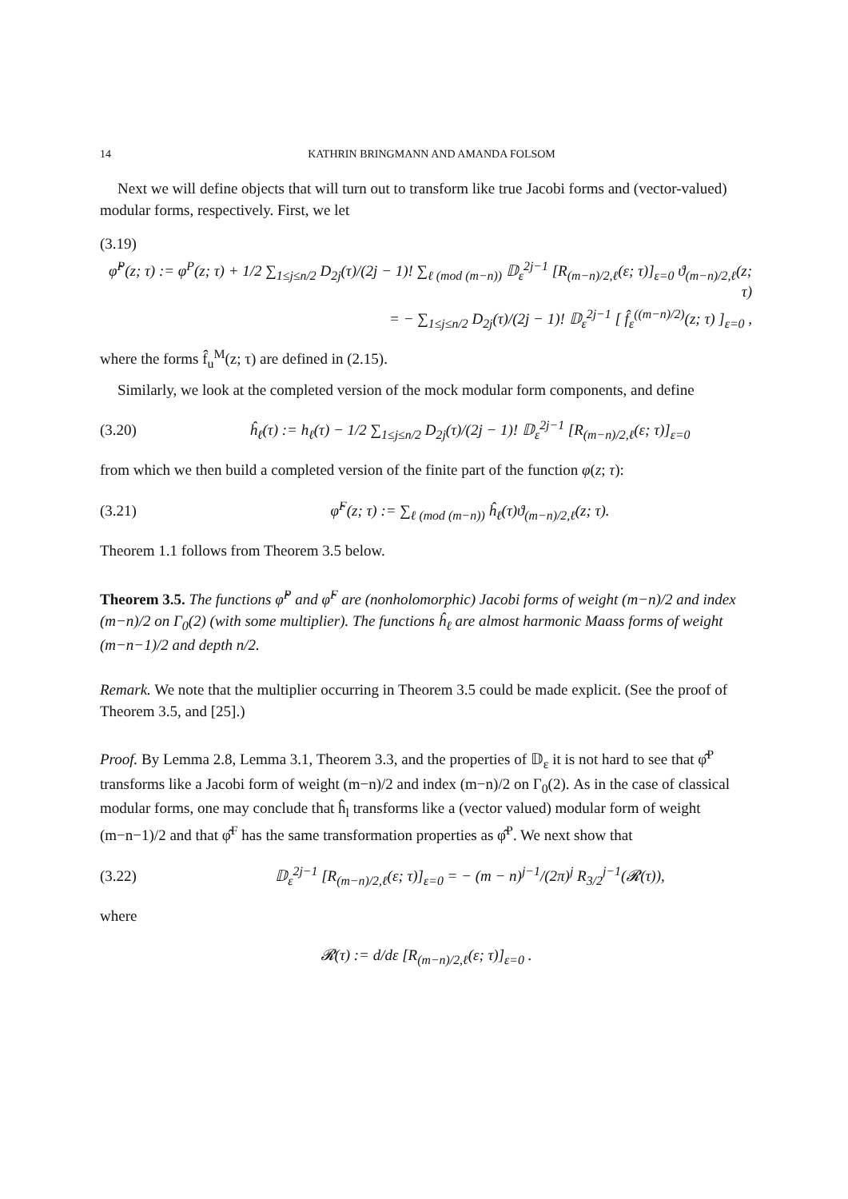14 KATHRIN BRINGMANN AND AMANDA FOLSOM
Next we will define objects that will turn out to transform like true Jacobi forms and (vector-valued) modular forms, respectively. First, we let
(3.19)
φ̂<sup>P</sup>(z; τ) := φ<sup>P</sup>(z; τ) + 1/2 ∑<sub>1≤j≤n/2</sub> D<sub>2j</sub>(τ)/(2j − 1)! ∑<sub>ℓ (mod (m−n))</sub> 𝔻<sub>ε</sub><sup>2j−1</sup> [R<sub>(m−n)/2,ℓ</sub>(ε; τ)]<sub>ε=0</sub> ϑ<sub>(m−n)/2,ℓ</sub>(z; τ)
= − ∑<sub>1≤j≤n/2</sub> D<sub>2j</sub>(τ)/(2j − 1)! 𝔻<sub>ε</sub><sup>2j−1</sup> [ f̂<sub>ε</sub><sup>((m−n)/2)</sup>(z; τ) ]<sub>ε=0</sub> ,
where the forms f̂<sub>u</sub><sup>M</sup>(z; τ) are defined in (2.15).
Similarly, we look at the completed version of the mock modular form components, and define
(3.20) ĥ<sub>ℓ</sub>(τ) := h<sub>ℓ</sub>(τ) − 1/2 ∑<sub>1≤j≤n/2</sub> D<sub>2j</sub>(τ)/(2j − 1)! 𝔻<sub>ε</sub><sup>2j−1</sup> [R<sub>(m−n)/2,ℓ</sub>(ε; τ)]<sub>ε=0</sub>
from which we then build a completed version of the finite part of the function φ(z; τ):
(3.21) φ̂<sup>F</sup>(z; τ) := ∑<sub>ℓ (mod (m−n))</sub> ĥ<sub>ℓ</sub>(τ)ϑ<sub>(m−n)/2,ℓ</sub>(z; τ).
Theorem 1.1 follows from Theorem 3.5 below.
Theorem 3.5. The functions φ̂<sup>P</sup> and φ̂<sup>F</sup> are (nonholomorphic) Jacobi forms of weight (m−n)/2 and index (m−n)/2 on Γ<sub>0</sub>(2) (with some multiplier). The functions ĥ<sub>ℓ</sub> are almost harmonic Maass forms of weight (m−n−1)/2 and depth n/2.
Remark. We note that the multiplier occurring in Theorem 3.5 could be made explicit. (See the proof of Theorem 3.5, and [25].)
Proof. By Lemma 2.8, Lemma 3.1, Theorem 3.3, and the properties of 𝔻<sub>ε</sub> it is not hard to see that φ̂<sup>P</sup> transforms like a Jacobi form of weight (m−n)/2 and index (m−n)/2 on Γ<sub>0</sub>(2). As in the case of classical modular forms, one may conclude that ĥ<sub>l</sub> transforms like a (vector valued) modular form of weight (m−n−1)/2 and that φ̂<sup>F</sup> has the same transformation properties as φ̂<sup>P</sup>. We next show that
(3.22) 𝔻<sub>ε</sub><sup>2j−1</sup> [R<sub>(m−n)/2,ℓ</sub>(ε; τ)]<sub>ε=0</sub> = − (m − n)<sup>j−1</sup>/(2π)<sup>j</sup> R<sub>3/2</sub><sup>j−1</sup>(𝓡(τ)),
where
𝓡(τ) := d/dε [R<sub>(m−n)/2,ℓ</sub>(ε; τ)]<sub>ε=0</sub> .